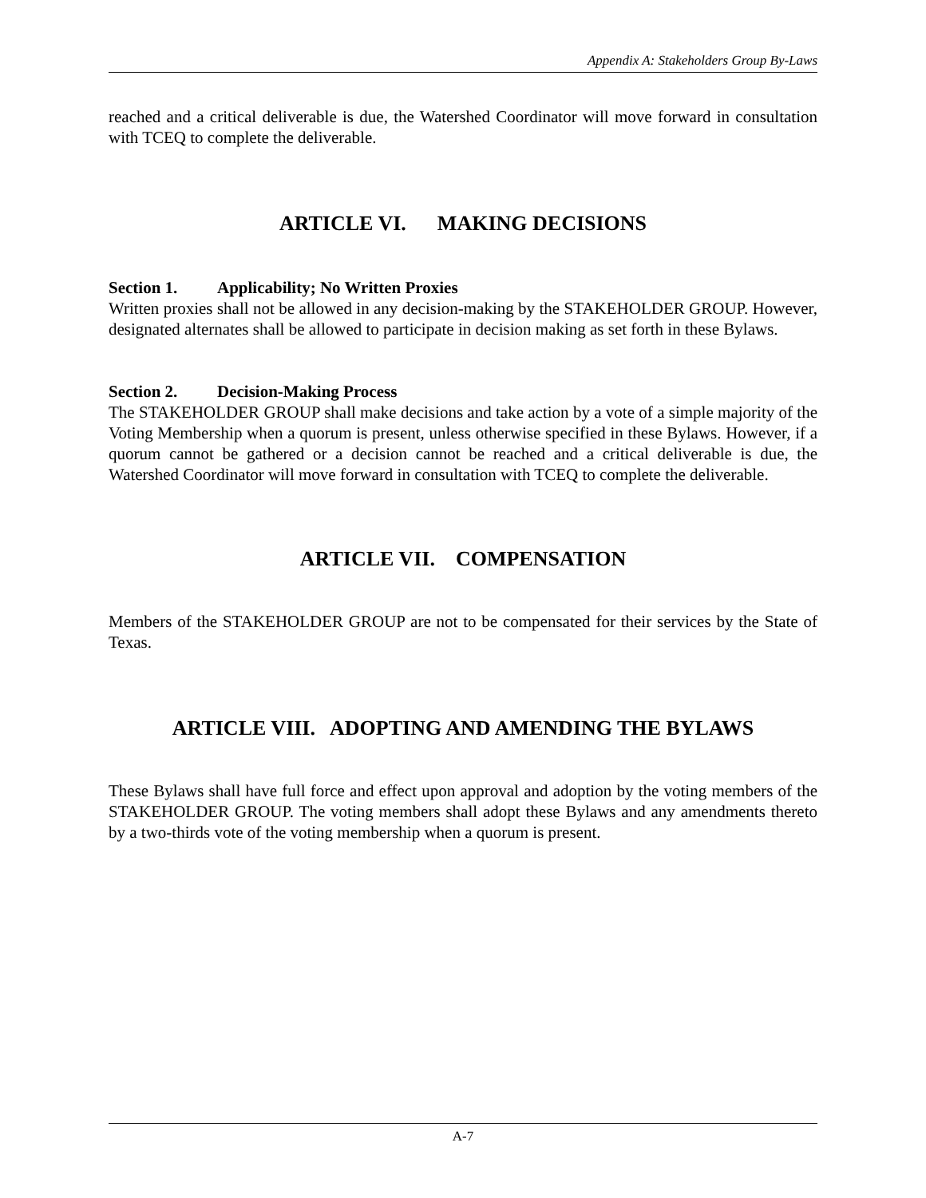Appendix A: Stakeholders Group By-Laws
reached and a critical deliverable is due, the Watershed Coordinator will move forward in consultation with TCEQ to complete the deliverable.
ARTICLE VI. MAKING DECISIONS
Section 1. Applicability; No Written Proxies
Written proxies shall not be allowed in any decision-making by the STAKEHOLDER GROUP. However, designated alternates shall be allowed to participate in decision making as set forth in these Bylaws.
Section 2. Decision-Making Process
The STAKEHOLDER GROUP shall make decisions and take action by a vote of a simple majority of the Voting Membership when a quorum is present, unless otherwise specified in these Bylaws. However, if a quorum cannot be gathered or a decision cannot be reached and a critical deliverable is due, the Watershed Coordinator will move forward in consultation with TCEQ to complete the deliverable.
ARTICLE VII. COMPENSATION
Members of the STAKEHOLDER GROUP are not to be compensated for their services by the State of Texas.
ARTICLE VIII. ADOPTING AND AMENDING THE BYLAWS
These Bylaws shall have full force and effect upon approval and adoption by the voting members of the STAKEHOLDER GROUP. The voting members shall adopt these Bylaws and any amendments thereto by a two-thirds vote of the voting membership when a quorum is present.
A-7